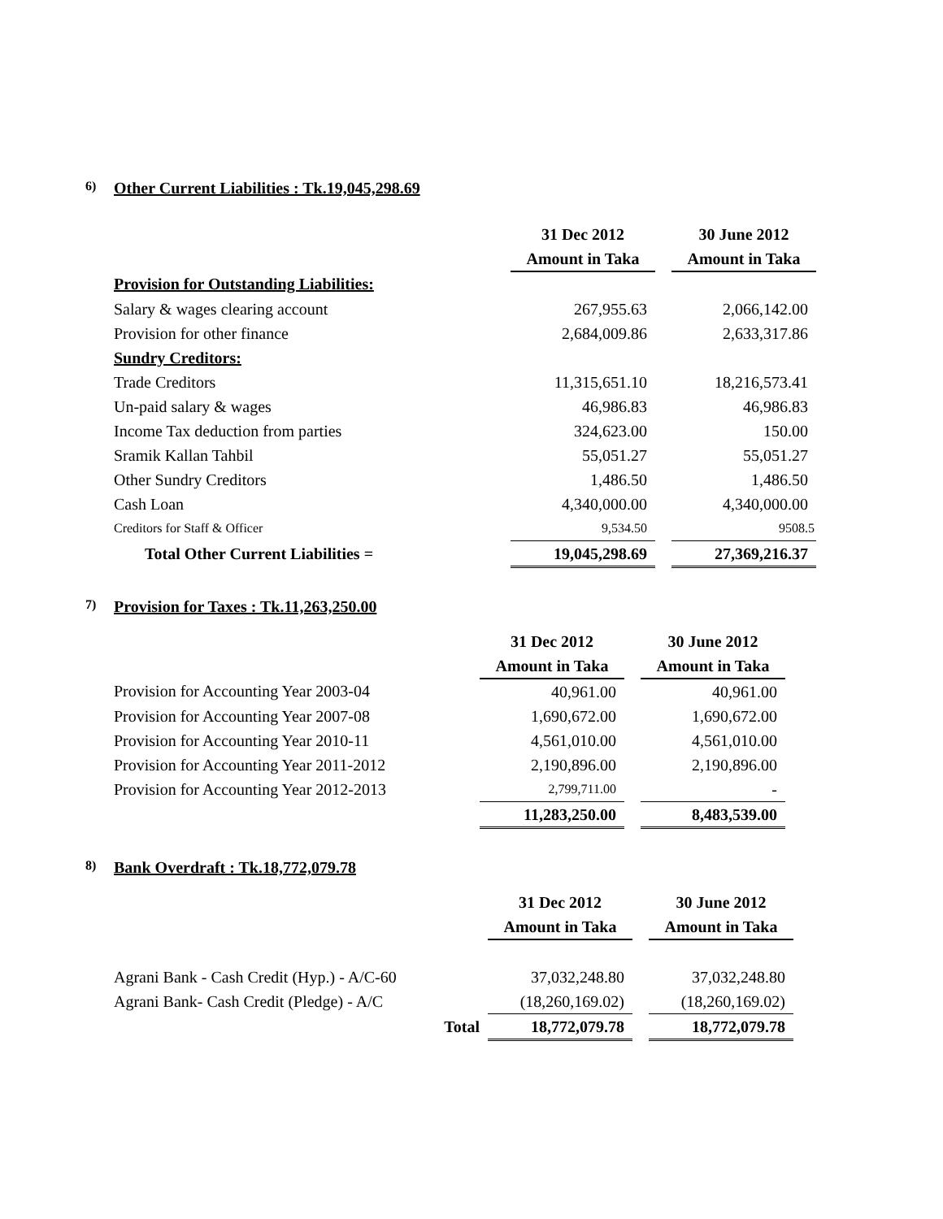6) Other Current Liabilities : Tk.19,045,298.69
| | 31 Dec 2012 | | 30 June 2012 |
| | Amount in Taka | | Amount in Taka |
| Provision for Outstanding Liabilities: | | | |
| Salary & wages clearing account | 267,955.63 | | 2,066,142.00 |
| Provision for other finance | 2,684,009.86 | | 2,633,317.86 |
| Sundry Creditors: | | | |
| Trade Creditors | 11,315,651.10 | | 18,216,573.41 |
| Un-paid salary & wages | 46,986.83 | | 46,986.83 |
| Income Tax deduction from parties | 324,623.00 | | 150.00 |
| Sramik Kallan Tahbil | 55,051.27 | | 55,051.27 |
| Other Sundry Creditors | 1,486.50 | | 1,486.50 |
| Cash Loan | 4,340,000.00 | | 4,340,000.00 |
| Creditors for Staff & Officer | 9,534.50 | | 9508.5 |
| Total Other Current Liabilities = | 19,045,298.69 | | 27,369,216.37 |
7) Provision for Taxes : Tk.11,263,250.00
| | 31 Dec 2012 | | 30 June 2012 |
| | Amount in Taka | | Amount in Taka |
| Provision for Accounting Year 2003-04 | 40,961.00 | | 40,961.00 |
| Provision for Accounting Year 2007-08 | 1,690,672.00 | | 1,690,672.00 |
| Provision for Accounting Year 2010-11 | 4,561,010.00 | | 4,561,010.00 |
| Provision for Accounting Year 2011-2012 | 2,190,896.00 | | 2,190,896.00 |
| Provision for Accounting Year 2012-2013 | 2,799,711.00 | | - |
| | 11,283,250.00 | | 8,483,539.00 |
8) Bank Overdraft : Tk.18,772,079.78
| | 31 Dec 2012 | | 30 June 2012 |
| | Amount in Taka | | Amount in Taka |
| Agrani Bank - Cash Credit (Hyp.) - A/C-60 | 37,032,248.80 | | 37,032,248.80 |
| Agrani Bank- Cash Credit (Pledge) - A/C | (18,260,169.02) | | (18,260,169.02) |
| Total | 18,772,079.78 | | 18,772,079.78 |